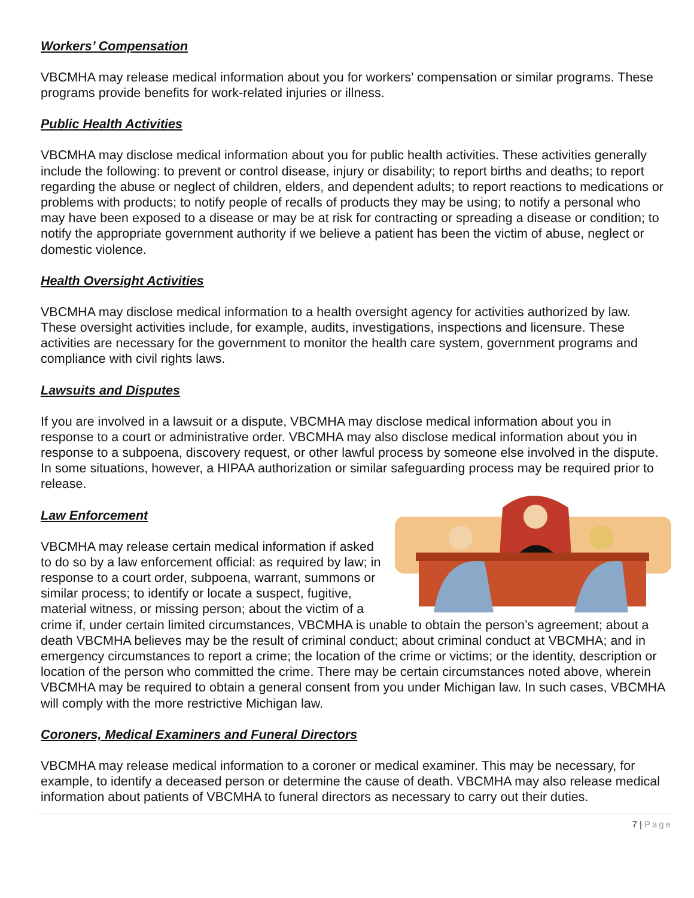Workers’ Compensation
VBCMHA may release medical information about you for workers’ compensation or similar programs. These programs provide benefits for work-related injuries or illness.
Public Health Activities
VBCMHA may disclose medical information about you for public health activities. These activities generally include the following: to prevent or control disease, injury or disability; to report births and deaths; to report regarding the abuse or neglect of children, elders, and dependent adults; to report reactions to medications or problems with products; to notify people of recalls of products they may be using; to notify a personal who may have been exposed to a disease or may be at risk for contracting or spreading a disease or condition; to notify the appropriate government authority if we believe a patient has been the victim of abuse, neglect or domestic violence.
Health Oversight Activities
VBCMHA may disclose medical information to a health oversight agency for activities authorized by law. These oversight activities include, for example, audits, investigations, inspections and licensure. These activities are necessary for the government to monitor the health care system, government programs and compliance with civil rights laws.
Lawsuits and Disputes
If you are involved in a lawsuit or a dispute, VBCMHA may disclose medical information about you in response to a court or administrative order. VBCMHA may also disclose medical information about you in response to a subpoena, discovery request, or other lawful process by someone else involved in the dispute. In some situations, however, a HIPAA authorization or similar safeguarding process may be required prior to release.
Law Enforcement
VBCMHA may release certain medical information if asked to do so by a law enforcement official: as required by law; in response to a court order, subpoena, warrant, summons or similar process; to identify or locate a suspect, fugitive, material witness, or missing person; about the victim of a crime if, under certain limited circumstances, VBCMHA is unable to obtain the person’s agreement; about a death VBCMHA believes may be the result of criminal conduct; about criminal conduct at VBCMHA; and in emergency circumstances to report a crime; the location of the crime or victims; or the identity, description or location of the person who committed the crime. There may be certain circumstances noted above, wherein VBCMHA may be required to obtain a general consent from you under Michigan law. In such cases, VBCMHA will comply with the more restrictive Michigan law.
Coroners, Medical Examiners and Funeral Directors
VBCMHA may release medical information to a coroner or medical examiner. This may be necessary, for example, to identify a deceased person or determine the cause of death. VBCMHA may also release medical information about patients of VBCMHA to funeral directors as necessary to carry out their duties.
7 | Page